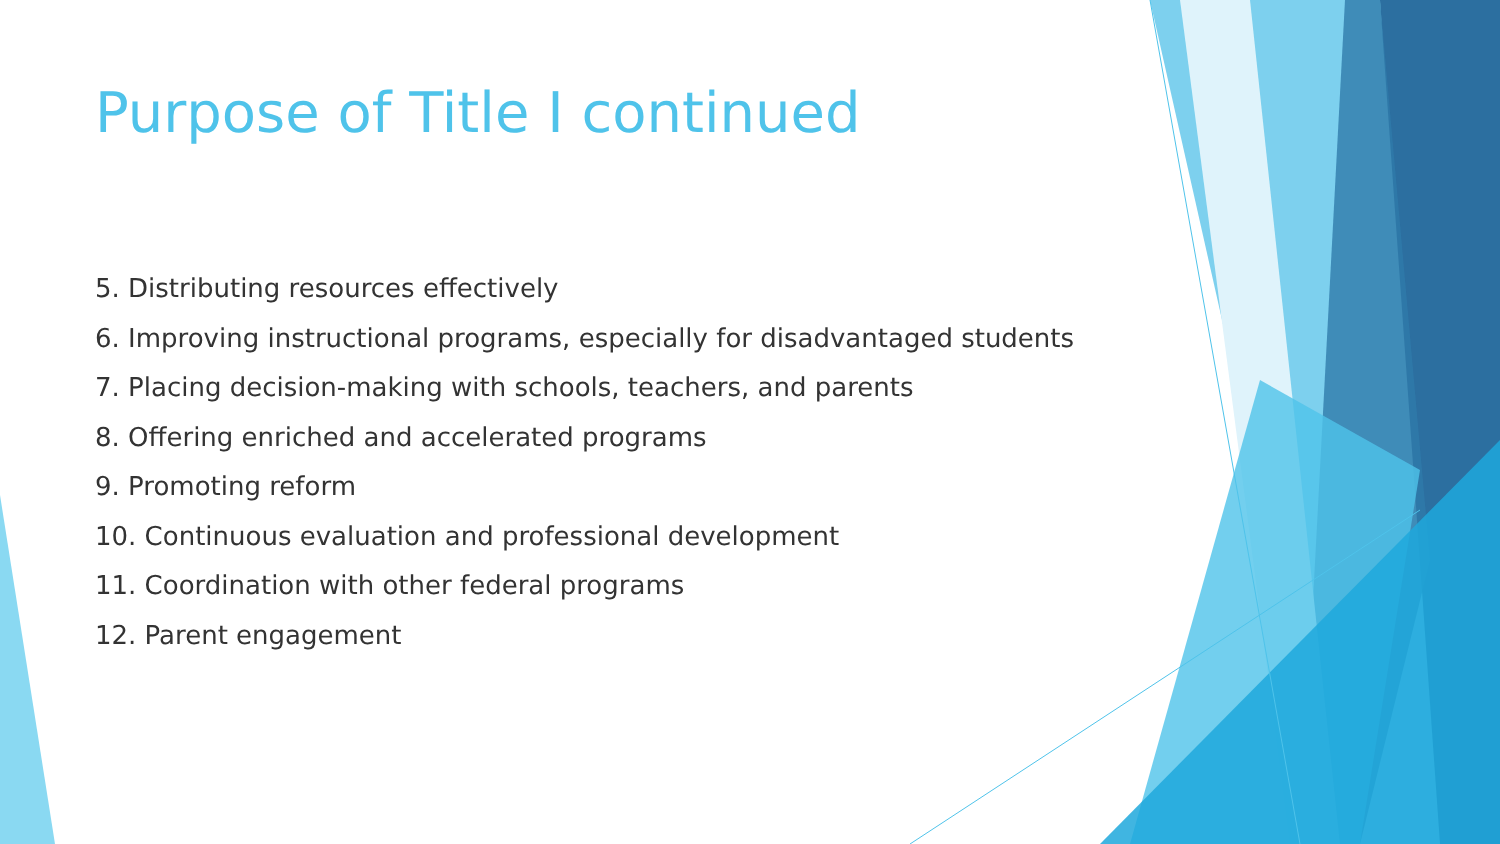Purpose of Title I continued
5. Distributing resources effectively
6. Improving instructional programs, especially for disadvantaged students
7. Placing decision-making with schools, teachers, and parents
8. Offering enriched and accelerated programs
9. Promoting reform
10. Continuous evaluation and professional development
11. Coordination with other federal programs
12. Parent engagement